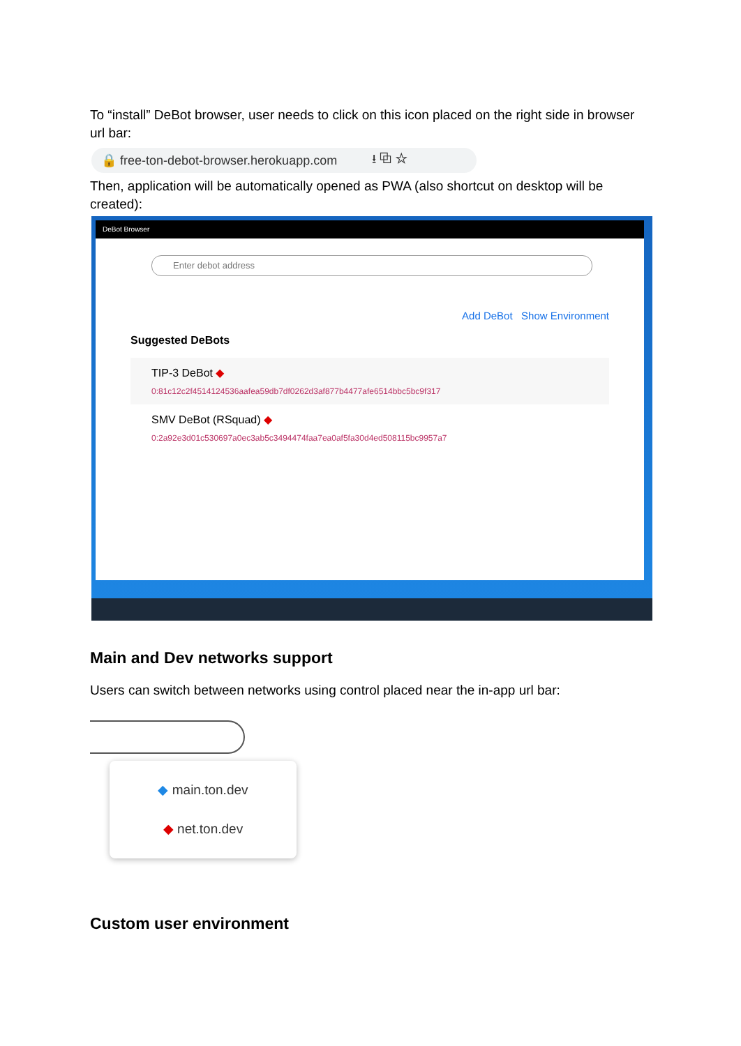To “install” DeBot browser, user needs to click on this icon placed on the right side in browser url bar:
🔒 free-ton-debot-browser.herokuapp.com ⭳ ⧉ ☆
Then, application will be automatically opened as PWA (also shortcut on desktop will be created):
DeBot Browser
Enter debot address
Add DeBot Show Environment
Suggested DeBots
TIP-3 DeBot ◆
0:81c12c2f4514124536aafea59db7df0262d3af877b4477afe6514bbc5bc9f317
SMV DeBot (RSquad) ◆
0:2a92e3d01c530697a0ec3ab5c3494474faa7ea0af5fa30d4ed508115bc9957a7
Main and Dev networks support
Users can switch between networks using control placed near the in-app url bar:
◆ main.ton.dev
◆ net.ton.dev
Custom user environment